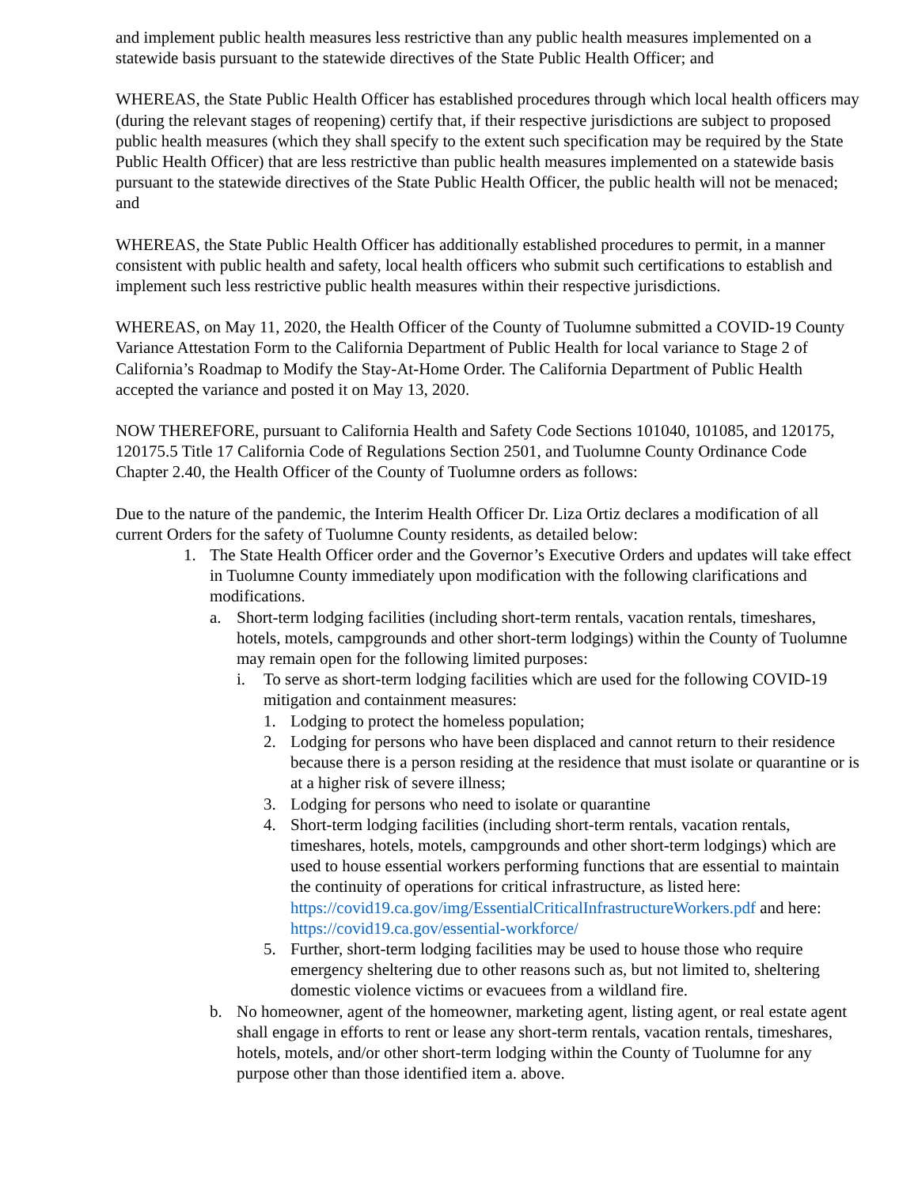and implement public health measures less restrictive than any public health measures implemented on a statewide basis pursuant to the statewide directives of the State Public Health Officer; and
WHEREAS, the State Public Health Officer has established procedures through which local health officers may (during the relevant stages of reopening) certify that, if their respective jurisdictions are subject to proposed public health measures (which they shall specify to the extent such specification may be required by the State Public Health Officer) that are less restrictive than public health measures implemented on a statewide basis pursuant to the statewide directives of the State Public Health Officer, the public health will not be menaced; and
WHEREAS, the State Public Health Officer has additionally established procedures to permit, in a manner consistent with public health and safety, local health officers who submit such certifications to establish and implement such less restrictive public health measures within their respective jurisdictions.
WHEREAS, on May 11, 2020, the Health Officer of the County of Tuolumne submitted a COVID-19 County Variance Attestation Form to the California Department of Public Health for local variance to Stage 2 of California’s Roadmap to Modify the Stay-At-Home Order. The California Department of Public Health accepted the variance and posted it on May 13, 2020.
NOW THEREFORE, pursuant to California Health and Safety Code Sections 101040, 101085, and 120175, 120175.5 Title 17 California Code of Regulations Section 2501, and Tuolumne County Ordinance Code Chapter 2.40, the Health Officer of the County of Tuolumne orders as follows:
Due to the nature of the pandemic, the Interim Health Officer Dr. Liza Ortiz declares a modification of all current Orders for the safety of Tuolumne County residents, as detailed below:
1. The State Health Officer order and the Governor’s Executive Orders and updates will take effect in Tuolumne County immediately upon modification with the following clarifications and modifications.
a. Short-term lodging facilities (including short-term rentals, vacation rentals, timeshares, hotels, motels, campgrounds and other short-term lodgings) within the County of Tuolumne may remain open for the following limited purposes:
i. To serve as short-term lodging facilities which are used for the following COVID-19 mitigation and containment measures:
1. Lodging to protect the homeless population;
2. Lodging for persons who have been displaced and cannot return to their residence because there is a person residing at the residence that must isolate or quarantine or is at a higher risk of severe illness;
3. Lodging for persons who need to isolate or quarantine
4. Short-term lodging facilities (including short-term rentals, vacation rentals, timeshares, hotels, motels, campgrounds and other short-term lodgings) which are used to house essential workers performing functions that are essential to maintain the continuity of operations for critical infrastructure, as listed here: https://covid19.ca.gov/img/EssentialCriticalInfrastructureWorkers.pdf and here: https://covid19.ca.gov/essential-workforce/
5. Further, short-term lodging facilities may be used to house those who require emergency sheltering due to other reasons such as, but not limited to, sheltering domestic violence victims or evacuees from a wildland fire.
b. No homeowner, agent of the homeowner, marketing agent, listing agent, or real estate agent shall engage in efforts to rent or lease any short-term rentals, vacation rentals, timeshares, hotels, motels, and/or other short-term lodging within the County of Tuolumne for any purpose other than those identified item a. above.